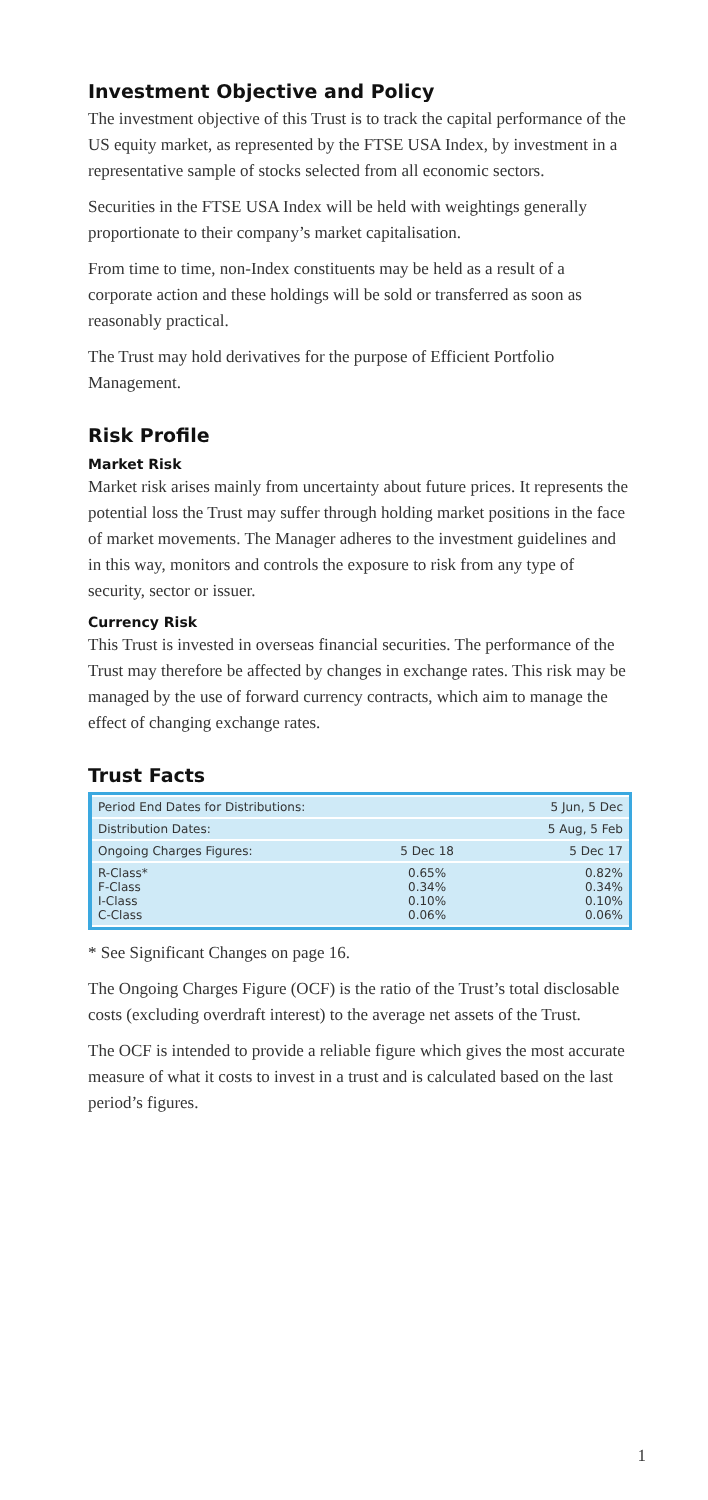Investment Objective and Policy
The investment objective of this Trust is to track the capital performance of the US equity market, as represented by the FTSE USA Index, by investment in a representative sample of stocks selected from all economic sectors.
Securities in the FTSE USA Index will be held with weightings generally proportionate to their company’s market capitalisation.
From time to time, non-Index constituents may be held as a result of a corporate action and these holdings will be sold or transferred as soon as reasonably practical.
The Trust may hold derivatives for the purpose of Efficient Portfolio Management.
Risk Profile
Market Risk
Market risk arises mainly from uncertainty about future prices. It represents the potential loss the Trust may suffer through holding market positions in the face of market movements. The Manager adheres to the investment guidelines and in this way, monitors and controls the exposure to risk from any type of security, sector or issuer.
Currency Risk
This Trust is invested in overseas financial securities. The performance of the Trust may therefore be affected by changes in exchange rates. This risk may be managed by the use of forward currency contracts, which aim to manage the effect of changing exchange rates.
Trust Facts
| Period End Dates for Distributions: | | 5 Jun, 5 Dec |
| Distribution Dates: | | 5 Aug, 5 Feb |
| Ongoing Charges Figures: | 5 Dec 18 | 5 Dec 17 |
| R-Class* F-Class I-Class C-Class | 0.65% 0.34% 0.10% 0.06% | 0.82% 0.34% 0.10% 0.06% |
* See Significant Changes on page 16.
The Ongoing Charges Figure (OCF) is the ratio of the Trust’s total disclosable costs (excluding overdraft interest) to the average net assets of the Trust.
The OCF is intended to provide a reliable figure which gives the most accurate measure of what it costs to invest in a trust and is calculated based on the last period’s figures.
1